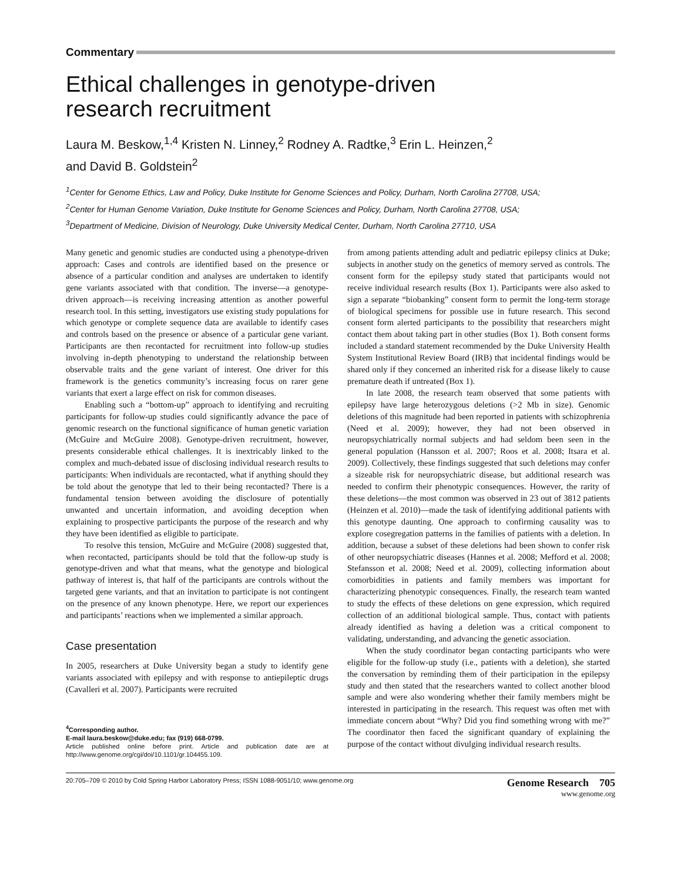Commentary
Ethical challenges in genotype-driven
research recruitment
Laura M. Beskow,<sup>1,4</sup> Kristen N. Linney,<sup>2</sup> Rodney A. Radtke,<sup>3</sup> Erin L. Heinzen,<sup>2</sup>
and David B. Goldstein<sup>2</sup>
<sup>1</sup> Center for Genome Ethics, Law and Policy, Duke Institute for Genome Sciences and Policy, Durham, North Carolina 27708, USA;
<sup>2</sup> Center for Human Genome Variation, Duke Institute for Genome Sciences and Policy, Durham, North Carolina 27708, USA;
<sup>3</sup> Department of Medicine, Division of Neurology, Duke University Medical Center, Durham, North Carolina 27710, USA
Many genetic and genomic studies are conducted using a phenotype-driven approach: Cases and controls are identified based on the presence or absence of a particular condition and analyses are undertaken to identify gene variants associated with that condition. The inverse—a genotype-driven approach—is receiving increasing attention as another powerful research tool. In this setting, investigators use existing study populations for which genotype or complete sequence data are available to identify cases and controls based on the presence or absence of a particular gene variant. Participants are then recontacted for recruitment into follow-up studies involving in-depth phenotyping to understand the relationship between observable traits and the gene variant of interest. One driver for this framework is the genetics community’s increasing focus on rarer gene variants that exert a large effect on risk for common diseases.
Enabling such a “bottom-up” approach to identifying and recruiting participants for follow-up studies could significantly advance the pace of genomic research on the functional significance of human genetic variation (McGuire and McGuire 2008). Genotype-driven recruitment, however, presents considerable ethical challenges. It is inextricably linked to the complex and much-debated issue of disclosing individual research results to participants: When individuals are recontacted, what if anything should they be told about the genotype that led to their being recontacted? There is a fundamental tension between avoiding the disclosure of potentially unwanted and uncertain information, and avoiding deception when explaining to prospective participants the purpose of the research and why they have been identified as eligible to participate.
To resolve this tension, McGuire and McGuire (2008) suggested that, when recontacted, participants should be told that the follow-up study is genotype-driven and what that means, what the genotype and biological pathway of interest is, that half of the participants are controls without the targeted gene variants, and that an invitation to participate is not contingent on the presence of any known phenotype. Here, we report our experiences and participants’ reactions when we implemented a similar approach.
Case presentation
In 2005, researchers at Duke University began a study to identify gene variants associated with epilepsy and with response to antiepileptic drugs (Cavalleri et al. 2007). Participants were recruited
<sup>4</sup> Corresponding author.
E-mail laura.beskow@duke.edu; fax (919) 668-0799.
Article published online before print. Article and publication date are at http://www.genome.org/cgi/doi/10.1101/gr.104455.109.
from among patients attending adult and pediatric epilepsy clinics at Duke; subjects in another study on the genetics of memory served as controls. The consent form for the epilepsy study stated that participants would not receive individual research results (Box 1). Participants were also asked to sign a separate “biobanking” consent form to permit the long-term storage of biological specimens for possible use in future research. This second consent form alerted participants to the possibility that researchers might contact them about taking part in other studies (Box 1). Both consent forms included a standard statement recommended by the Duke University Health System Institutional Review Board (IRB) that incidental findings would be shared only if they concerned an inherited risk for a disease likely to cause premature death if untreated (Box 1).
In late 2008, the research team observed that some patients with epilepsy have large heterozygous deletions (>2 Mb in size). Genomic deletions of this magnitude had been reported in patients with schizophrenia (Need et al. 2009); however, they had not been observed in neuropsychiatrically normal subjects and had seldom been seen in the general population (Hansson et al. 2007; Roos et al. 2008; Itsara et al. 2009). Collectively, these findings suggested that such deletions may confer a sizeable risk for neuropsychiatric disease, but additional research was needed to confirm their phenotypic consequences. However, the rarity of these deletions—the most common was observed in 23 out of 3812 patients (Heinzen et al. 2010)—made the task of identifying additional patients with this genotype daunting. One approach to confirming causality was to explore cosegregation patterns in the families of patients with a deletion. In addition, because a subset of these deletions had been shown to confer risk of other neuropsychiatric diseases (Hannes et al. 2008; Mefford et al. 2008; Stefansson et al. 2008; Need et al. 2009), collecting information about comorbidities in patients and family members was important for characterizing phenotypic consequences. Finally, the research team wanted to study the effects of these deletions on gene expression, which required collection of an additional biological sample. Thus, contact with patients already identified as having a deletion was a critical component to validating, understanding, and advancing the genetic association.
When the study coordinator began contacting participants who were eligible for the follow-up study (i.e., patients with a deletion), she started the conversation by reminding them of their participation in the epilepsy study and then stated that the researchers wanted to collect another blood sample and were also wondering whether their family members might be interested in participating in the research. This request was often met with immediate concern about “Why? Did you find something wrong with me?” The coordinator then faced the significant quandary of explaining the purpose of the contact without divulging individual research results.
20:705–709 © 2010 by Cold Spring Harbor Laboratory Press; ISSN 1088-9051/10; www.genome.org Genome Research 705
www.genome.org